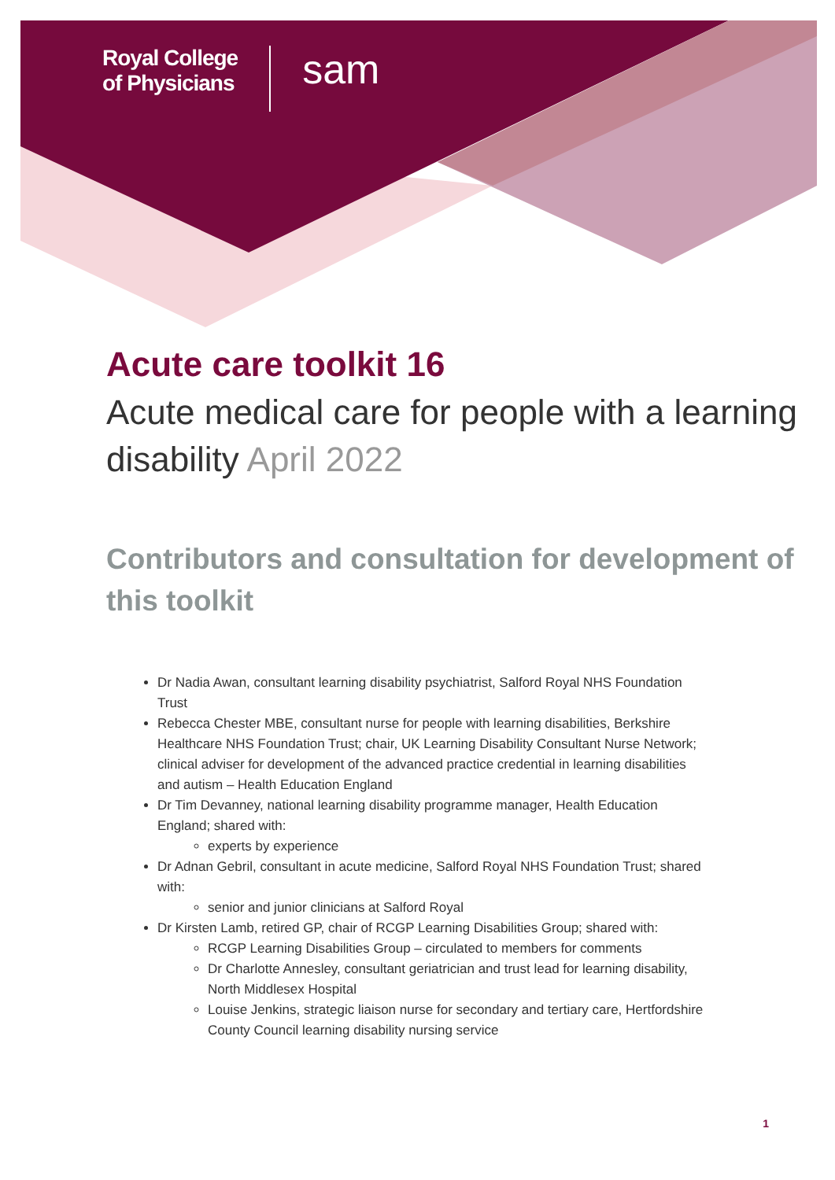Royal College
of Physicians
sam
Acute care toolkit 16
Acute medical care for people with a learning disability April 2022
Contributors and consultation for development of this toolkit
Dr Nadia Awan, consultant learning disability psychiatrist, Salford Royal NHS Foundation Trust
Rebecca Chester MBE, consultant nurse for people with learning disabilities, Berkshire Healthcare NHS Foundation Trust; chair, UK Learning Disability Consultant Nurse Network; clinical adviser for development of the advanced practice credential in learning disabilities and autism – Health Education England
Dr Tim Devanney, national learning disability programme manager, Health Education England; shared with:
experts by experience
Dr Adnan Gebril, consultant in acute medicine, Salford Royal NHS Foundation Trust; shared with:
senior and junior clinicians at Salford Royal
Dr Kirsten Lamb, retired GP, chair of RCGP Learning Disabilities Group; shared with:
RCGP Learning Disabilities Group – circulated to members for comments
Dr Charlotte Annesley, consultant geriatrician and trust lead for learning disability, North Middlesex Hospital
Louise Jenkins, strategic liaison nurse for secondary and tertiary care, Hertfordshire County Council learning disability nursing service
1